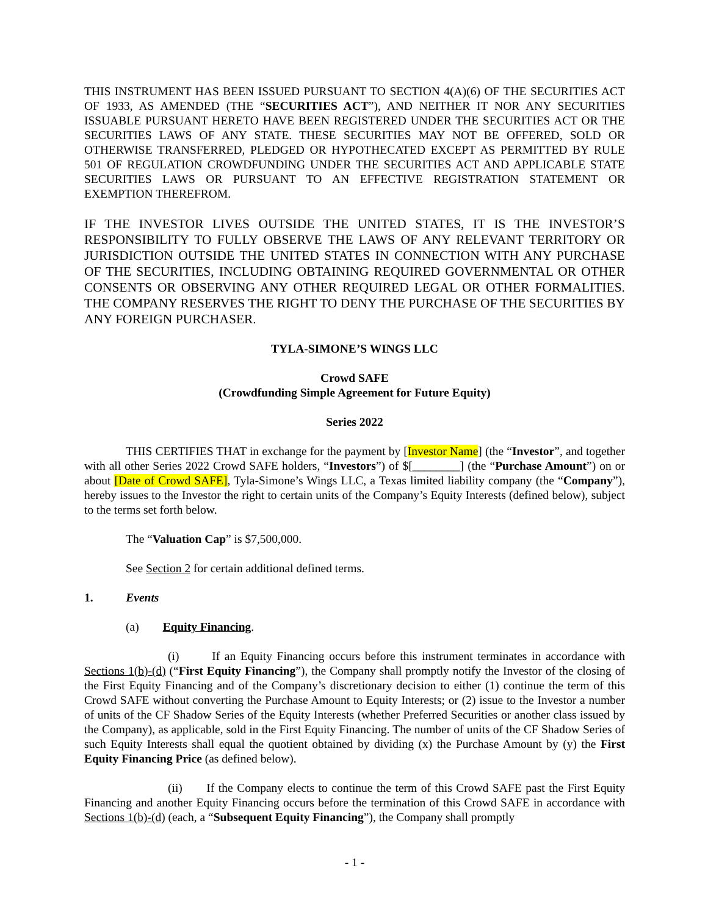THIS INSTRUMENT HAS BEEN ISSUED PURSUANT TO SECTION 4(A)(6) OF THE SECURITIES ACT OF 1933, AS AMENDED (THE “SECURITIES ACT”), AND NEITHER IT NOR ANY SECURITIES ISSUABLE PURSUANT HERETO HAVE BEEN REGISTERED UNDER THE SECURITIES ACT OR THE SECURITIES LAWS OF ANY STATE. THESE SECURITIES MAY NOT BE OFFERED, SOLD OR OTHERWISE TRANSFERRED, PLEDGED OR HYPOTHECATED EXCEPT AS PERMITTED BY RULE 501 OF REGULATION CROWDFUNDING UNDER THE SECURITIES ACT AND APPLICABLE STATE SECURITIES LAWS OR PURSUANT TO AN EFFECTIVE REGISTRATION STATEMENT OR EXEMPTION THEREFROM.
IF THE INVESTOR LIVES OUTSIDE THE UNITED STATES, IT IS THE INVESTOR’S RESPONSIBILITY TO FULLY OBSERVE THE LAWS OF ANY RELEVANT TERRITORY OR JURISDICTION OUTSIDE THE UNITED STATES IN CONNECTION WITH ANY PURCHASE OF THE SECURITIES, INCLUDING OBTAINING REQUIRED GOVERNMENTAL OR OTHER CONSENTS OR OBSERVING ANY OTHER REQUIRED LEGAL OR OTHER FORMALITIES. THE COMPANY RESERVES THE RIGHT TO DENY THE PURCHASE OF THE SECURITIES BY ANY FOREIGN PURCHASER.
TYLA-SIMONE’S WINGS LLC
Crowd SAFE
(Crowdfunding Simple Agreement for Future Equity)
Series 2022
THIS CERTIFIES THAT in exchange for the payment by [Investor Name] (the “Investor”, and together with all other Series 2022 Crowd SAFE holders, “Investors”) of $[________] (the “Purchase Amount”) on or about [Date of Crowd SAFE], Tyla-Simone’s Wings LLC, a Texas limited liability company (the “Company”), hereby issues to the Investor the right to certain units of the Company’s Equity Interests (defined below), subject to the terms set forth below.
The “Valuation Cap” is $7,500,000.
See Section 2 for certain additional defined terms.
1. Events
(a) Equity Financing.
(i) If an Equity Financing occurs before this instrument terminates in accordance with Sections 1(b)-(d) (“First Equity Financing”), the Company shall promptly notify the Investor of the closing of the First Equity Financing and of the Company’s discretionary decision to either (1) continue the term of this Crowd SAFE without converting the Purchase Amount to Equity Interests; or (2) issue to the Investor a number of units of the CF Shadow Series of the Equity Interests (whether Preferred Securities or another class issued by the Company), as applicable, sold in the First Equity Financing. The number of units of the CF Shadow Series of such Equity Interests shall equal the quotient obtained by dividing (x) the Purchase Amount by (y) the First Equity Financing Price (as defined below).
(ii) If the Company elects to continue the term of this Crowd SAFE past the First Equity Financing and another Equity Financing occurs before the termination of this Crowd SAFE in accordance with Sections 1(b)-(d) (each, a “Subsequent Equity Financing”), the Company shall promptly
- 1 -